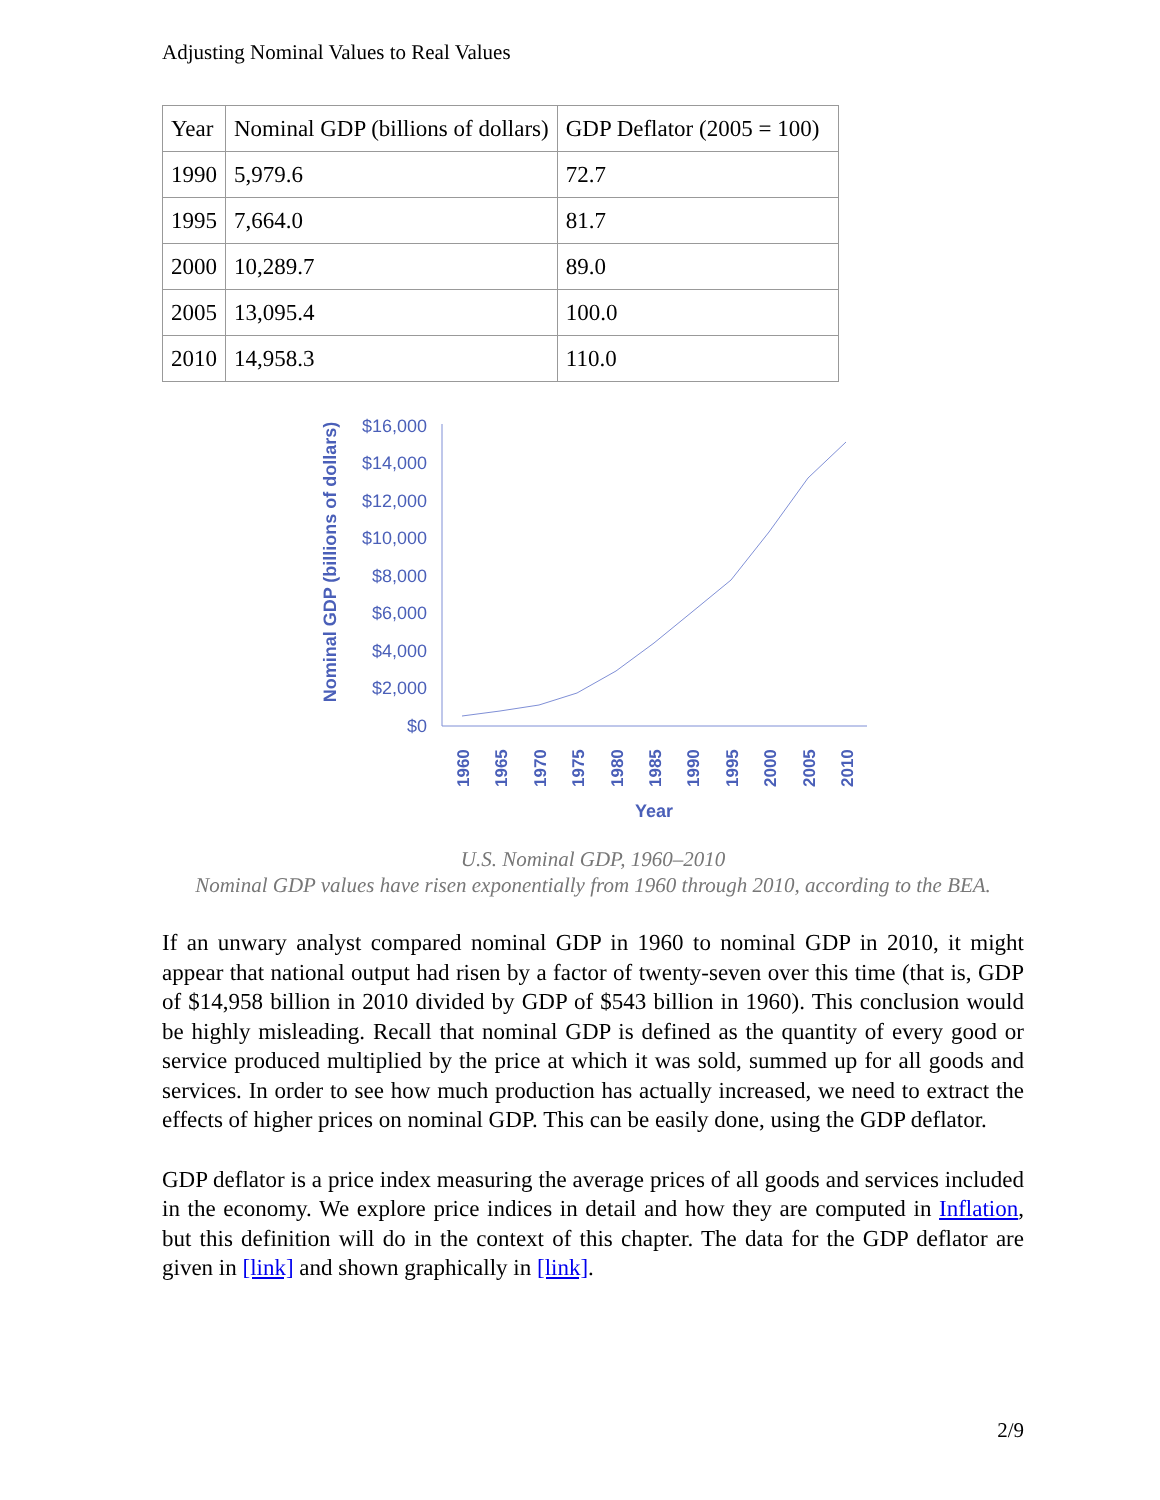Adjusting Nominal Values to Real Values
| Year | Nominal GDP (billions of dollars) | GDP Deflator (2005 = 100) |
| --- | --- | --- |
| 1990 | 5,979.6 | 72.7 |
| 1995 | 7,664.0 | 81.7 |
| 2000 | 10,289.7 | 89.0 |
| 2005 | 13,095.4 | 100.0 |
| 2010 | 14,958.3 | 110.0 |
Nominal GDP (billions of dollars)
$16,000
$14,000
$12,000
$10,000
$8,000
$6,000
$4,000
$2,000
$0
1960
1965
1970
1975
1980
1985
1990
1995
2000
2005
2010
Year
U.S. Nominal GDP, 1960–2010
Nominal GDP values have risen exponentially from 1960 through 2010, according to the BEA.
If an unwary analyst compared nominal GDP in 1960 to nominal GDP in 2010, it might appear that national output had risen by a factor of twenty-seven over this time (that is, GDP of $14,958 billion in 2010 divided by GDP of $543 billion in 1960). This conclusion would be highly misleading. Recall that nominal GDP is defined as the quantity of every good or service produced multiplied by the price at which it was sold, summed up for all goods and services. In order to see how much production has actually increased, we need to extract the effects of higher prices on nominal GDP. This can be easily done, using the GDP deflator.
GDP deflator is a price index measuring the average prices of all goods and services included in the economy. We explore price indices in detail and how they are computed in Inflation, but this definition will do in the context of this chapter. The data for the GDP deflator are given in [link] and shown graphically in [link].
2/9